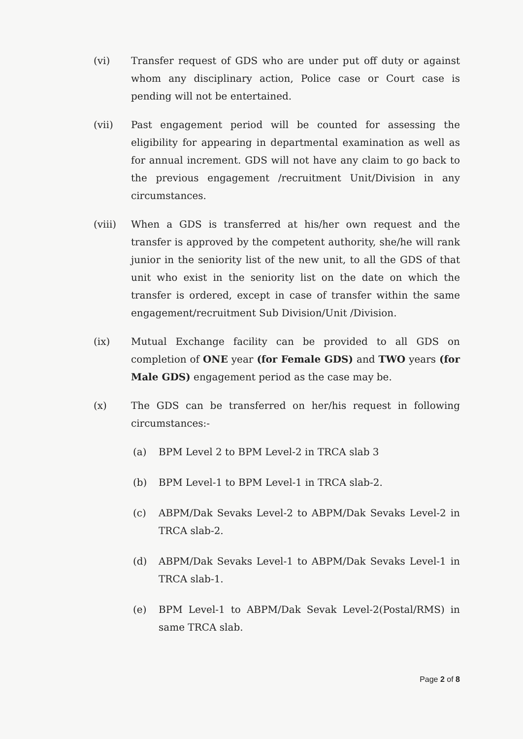(vi) Transfer request of GDS who are under put off duty or against whom any disciplinary action, Police case or Court case is pending will not be entertained.
(vii) Past engagement period will be counted for assessing the eligibility for appearing in departmental examination as well as for annual increment. GDS will not have any claim to go back to the previous engagement /recruitment Unit/Division in any circumstances.
(viii) When a GDS is transferred at his/her own request and the transfer is approved by the competent authority, she/he will rank junior in the seniority list of the new unit, to all the GDS of that unit who exist in the seniority list on the date on which the transfer is ordered, except in case of transfer within the same engagement/recruitment Sub Division/Unit /Division.
(ix) Mutual Exchange facility can be provided to all GDS on completion of ONE year (for Female GDS) and TWO years (for Male GDS) engagement period as the case may be.
(x) The GDS can be transferred on her/his request in following circumstances:-
(a) BPM Level 2 to BPM Level-2 in TRCA slab 3
(b) BPM Level-1 to BPM Level-1 in TRCA slab-2.
(c) ABPM/Dak Sevaks Level-2 to ABPM/Dak Sevaks Level-2 in TRCA slab-2.
(d) ABPM/Dak Sevaks Level-1 to ABPM/Dak Sevaks Level-1 in TRCA slab-1.
(e) BPM Level-1 to ABPM/Dak Sevak Level-2(Postal/RMS) in same TRCA slab.
Page 2 of 8